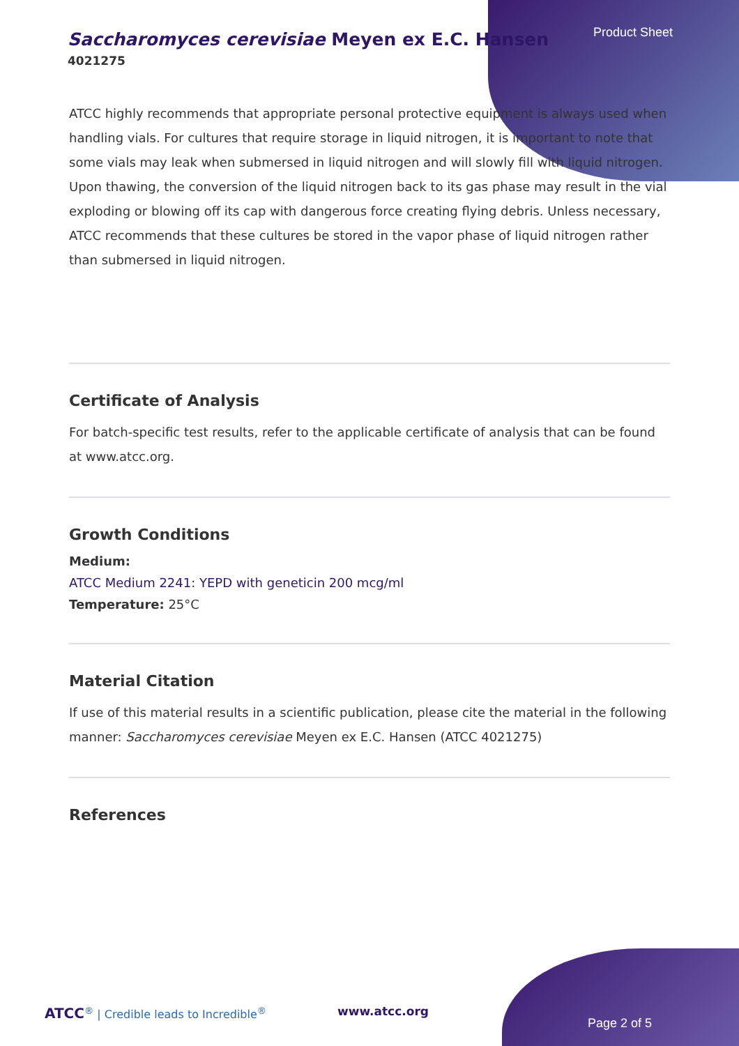Product Sheet
Saccharomyces cerevisiae Meyen ex E.C. Hansen
4021275
ATCC highly recommends that appropriate personal protective equipment is always used when handling vials. For cultures that require storage in liquid nitrogen, it is important to note that some vials may leak when submersed in liquid nitrogen and will slowly fill with liquid nitrogen. Upon thawing, the conversion of the liquid nitrogen back to its gas phase may result in the vial exploding or blowing off its cap with dangerous force creating flying debris. Unless necessary, ATCC recommends that these cultures be stored in the vapor phase of liquid nitrogen rather than submersed in liquid nitrogen.
Certificate of Analysis
For batch-specific test results, refer to the applicable certificate of analysis that can be found at www.atcc.org.
Growth Conditions
Medium:
ATCC Medium 2241: YEPD with geneticin 200 mcg/ml
Temperature: 25°C
Material Citation
If use of this material results in a scientific publication, please cite the material in the following manner: Saccharomyces cerevisiae Meyen ex E.C. Hansen (ATCC 4021275)
References
ATCC<sup>®</sup> | Credible leads to Incredible<sup>®</sup>
www.atcc.org
Page 2 of 5